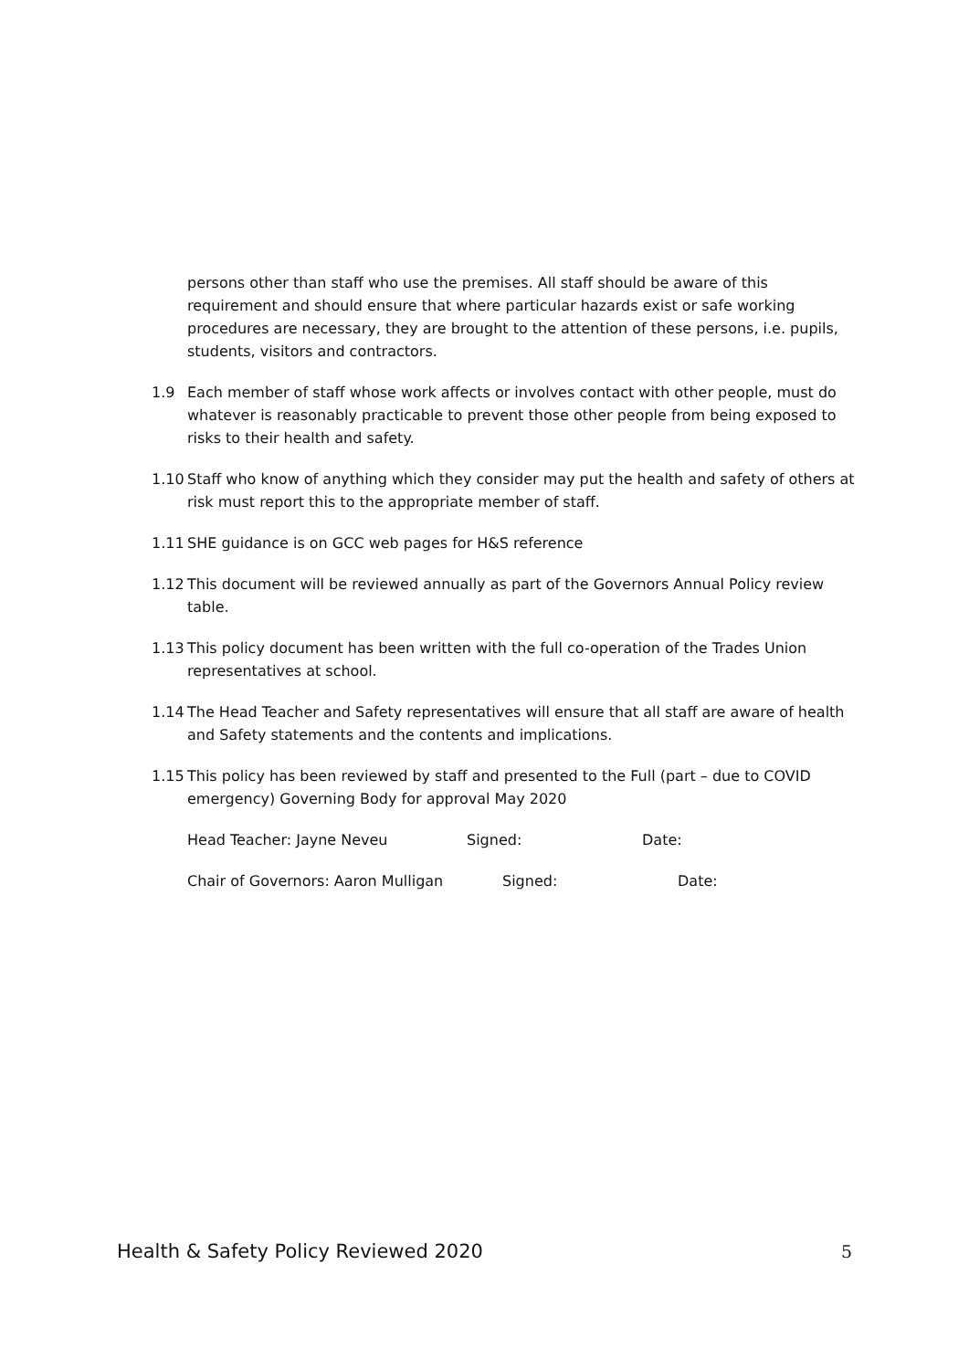persons other than staff who use the premises. All staff should be aware of this requirement and should ensure that where particular hazards exist or safe working procedures are necessary, they are brought to the attention of these persons, i.e. pupils, students, visitors and contractors.
1.9 Each member of staff whose work affects or involves contact with other people, must do whatever is reasonably practicable to prevent those other people from being exposed to risks to their health and safety.
1.10 Staff who know of anything which they consider may put the health and safety of others at risk must report this to the appropriate member of staff.
1.11 SHE guidance is on GCC web pages for H&S reference
1.12 This document will be reviewed annually as part of the Governors Annual Policy review table.
1.13 This policy document has been written with the full co-operation of the Trades Union representatives at school.
1.14 The Head Teacher and Safety representatives will ensure that all staff are aware of health and Safety statements and the contents and implications.
1.15 This policy has been reviewed by staff and presented to the Full (part – due to COVID emergency) Governing Body for approval May 2020
Head Teacher: Jayne Neveu Signed: Date:
Chair of Governors: Aaron Mulligan Signed: Date:
Health & Safety Policy Reviewed 2020 5